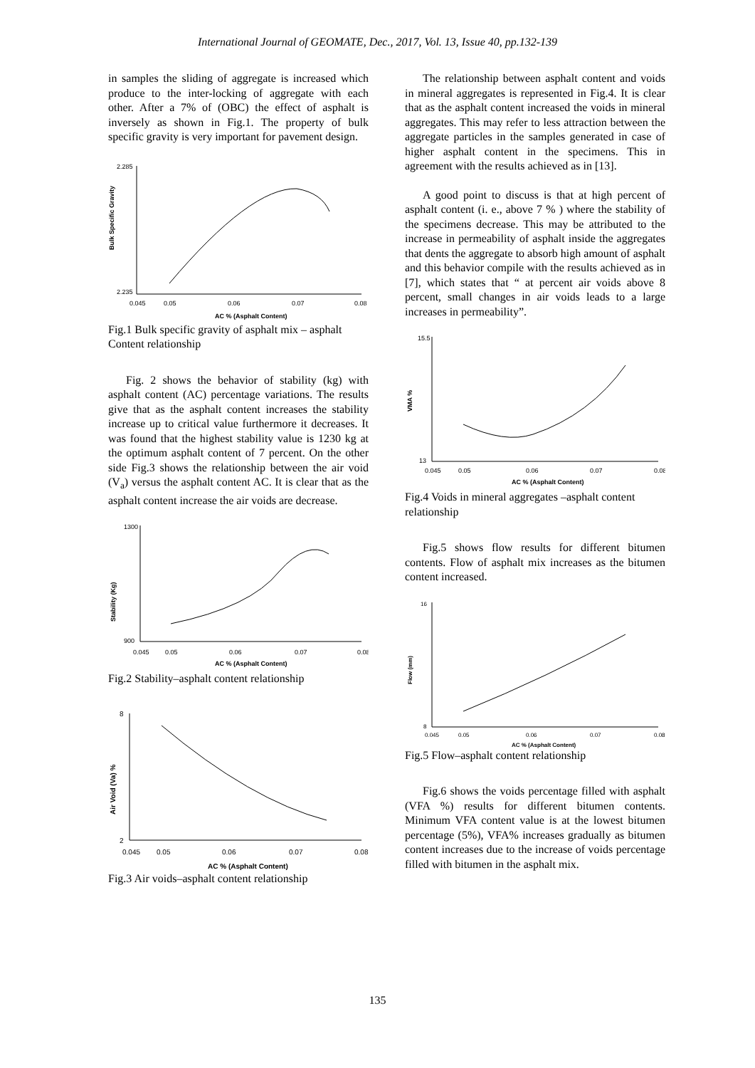International Journal of GEOMATE, Dec., 2017, Vol. 13, Issue 40, pp.132-139
in samples the sliding of aggregate is increased which produce to the inter-locking of aggregate with each other. After a 7% of (OBC) the effect of asphalt is inversely as shown in Fig.1. The property of bulk specific gravity is very important for pavement design.
Bulk Specific Gravity
2.285
2.235
0.045
0.05
0.06
0.07
0.08
AC % (Asphalt Content)
Fig.1 Bulk specific gravity of asphalt mix – asphalt Content relationship
Fig. 2 shows the behavior of stability (kg) with asphalt content (AC) percentage variations. The results give that as the asphalt content increases the stability increase up to critical value furthermore it decreases. It was found that the highest stability value is 1230 kg at the optimum asphalt content of 7 percent. On the other side Fig.3 shows the relationship between the air void (V<sub>a</sub>) versus the asphalt content AC. It is clear that as the asphalt content increase the air voids are decrease.
Stability (Kg)
1300
900
0.045
0.05
0.06
0.07
0.08
AC % (Asphalt Content)
Fig.2 Stability–asphalt content relationship
Air Void (Va) %
8
2
0.045
0.05
0.06
0.07
0.08
AC % (Asphalt Content)
Fig.3 Air voids–asphalt content relationship
The relationship between asphalt content and voids in mineral aggregates is represented in Fig.4. It is clear that as the asphalt content increased the voids in mineral aggregates. This may refer to less attraction between the aggregate particles in the samples generated in case of higher asphalt content in the specimens. This in agreement with the results achieved as in [13].
A good point to discuss is that at high percent of asphalt content (i. e., above 7 % ) where the stability of the specimens decrease. This may be attributed to the increase in permeability of asphalt inside the aggregates that dents the aggregate to absorb high amount of asphalt and this behavior compile with the results achieved as in [7], which states that “ at percent air voids above 8 percent, small changes in air voids leads to a large increases in permeability”.
VMA %
15.5
13
0.045
0.05
0.06
0.07
0.08
AC % (Asphalt Content)
Fig.4 Voids in mineral aggregates –asphalt content relationship
Fig.5 shows flow results for different bitumen contents. Flow of asphalt mix increases as the bitumen content increased.
Flow (mm)
16
8
0.045
0.05
0.06
0.07
0.08
AC % (Asphalt Content)
Fig.5 Flow–asphalt content relationship
Fig.6 shows the voids percentage filled with asphalt (VFA %) results for different bitumen contents. Minimum VFA content value is at the lowest bitumen percentage (5%), VFA% increases gradually as bitumen content increases due to the increase of voids percentage filled with bitumen in the asphalt mix.
135